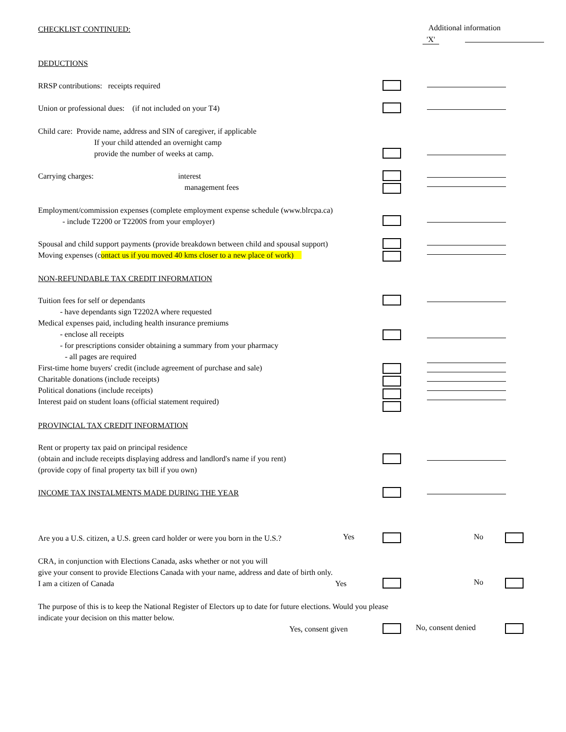CHECKLIST CONTINUED:
Additional information
'X'
DEDUCTIONS
RRSP contributions: receipts required
Union or professional dues: (if not included on your T4)
Child care: Provide name, address and SIN of caregiver, if applicable
If your child attended an overnight camp
provide the number of weeks at camp.
Carrying charges: interest
management fees
Employment/commission expenses (complete employment expense schedule (www.blrcpa.ca)
- include T2200 or T2200S from your employer)
Spousal and child support payments (provide breakdown between child and spousal support)
Moving expenses (contact us if you moved 40 kms closer to a new place of work)
NON-REFUNDABLE TAX CREDIT INFORMATION
Tuition fees for self or dependants
- have dependants sign T2202A where requested
Medical expenses paid, including health insurance premiums
- enclose all receipts
- for prescriptions consider obtaining a summary from your pharmacy
- all pages are required
First-time home buyers' credit (include agreement of purchase and sale)
Charitable donations (include receipts)
Political donations (include receipts)
Interest paid on student loans (official statement required)
PROVINCIAL TAX CREDIT INFORMATION
Rent or property tax paid on principal residence
(obtain and include receipts displaying address and landlord's name if you rent)
(provide copy of final property tax bill if you own)
INCOME TAX INSTALMENTS MADE DURING THE YEAR
Are you a U.S. citizen, a U.S. green card holder or were you born in the U.S.?
Yes
No
CRA, in conjunction with Elections Canada, asks whether or not you will
give your consent to provide Elections Canada with your name, address and date of birth only.
I am a citizen of Canada Yes
No
The purpose of this is to keep the National Register of Electors up to date for future elections. Would you please indicate your decision on this matter below.
Yes, consent given
No, consent denied